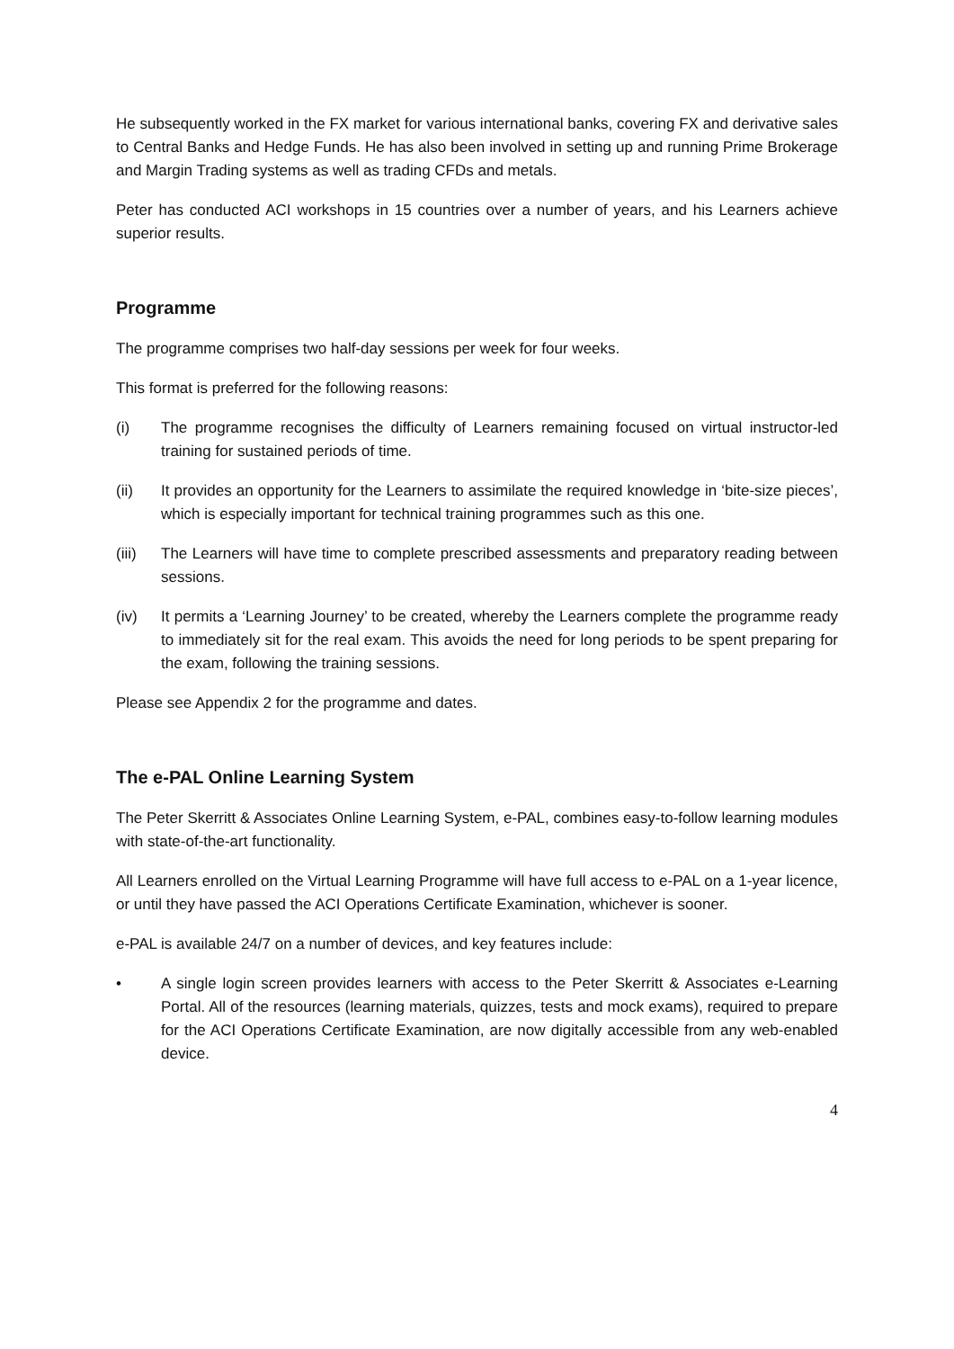He subsequently worked in the FX market for various international banks, covering FX and derivative sales to Central Banks and Hedge Funds. He has also been involved in setting up and running Prime Brokerage and Margin Trading systems as well as trading CFDs and metals.
Peter has conducted ACI workshops in 15 countries over a number of years, and his Learners achieve superior results.
Programme
The programme comprises two half-day sessions per week for four weeks.
This format is preferred for the following reasons:
(i) The programme recognises the difficulty of Learners remaining focused on virtual instructor-led training for sustained periods of time.
(ii) It provides an opportunity for the Learners to assimilate the required knowledge in ‘bite-size pieces’, which is especially important for technical training programmes such as this one.
(iii)
The Learners will have time to complete prescribed assessments and preparatory reading between sessions.
(iv) It permits a ‘Learning Journey’ to be created, whereby the Learners complete the programme ready to immediately sit for the real exam. This avoids the need for long periods to be spent preparing for the exam, following the training sessions.
Please see Appendix 2 for the programme and dates.
The e-PAL Online Learning System
The Peter Skerritt & Associates Online Learning System, e-PAL, combines easy-to-follow learning modules with state-of-the-art functionality.
All Learners enrolled on the Virtual Learning Programme will have full access to e-PAL on a 1-year licence, or until they have passed the ACI Operations Certificate Examination, whichever is sooner.
e-PAL is available 24/7 on a number of devices, and key features include:
• A single login screen provides learners with access to the Peter Skerritt & Associates e-Learning Portal. All of the resources (learning materials, quizzes, tests and mock exams), required to prepare for the ACI Operations Certificate Examination, are now digitally accessible from any web-enabled device.
4